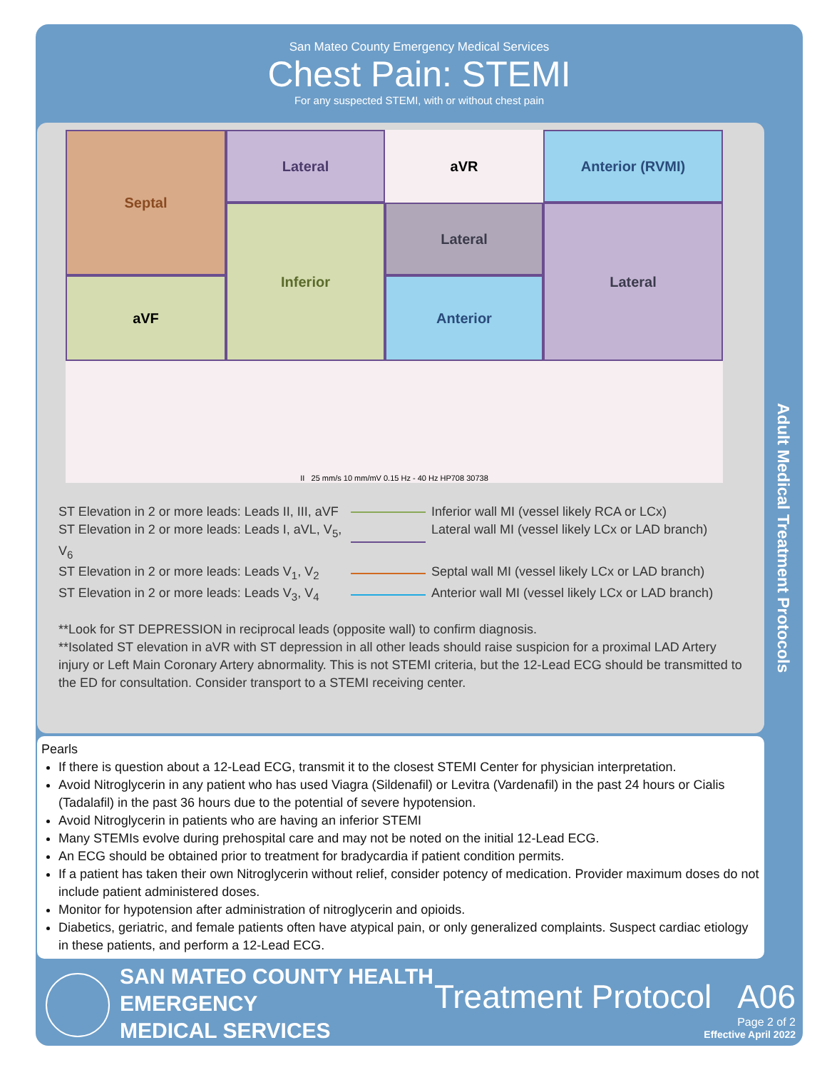San Mateo County Emergency Medical Services
Chest Pain: STEMI
For any suspected STEMI, with or without chest pain
Lateral
aVR
Septal
Anterior (RVMI)
Inferior
Lateral
Lateral
aVF
Anterior
II 25 mm/s 10 mm/mV 0.15 Hz - 40 Hz HP708 30738
ST Elevation in 2 or more leads: Leads II, III, aVF Inferior wall MI (vessel likely RCA or LCx)
ST Elevation in 2 or more leads: Leads I, aVL, V<sub>5</sub>, V<sub>6</sub> Lateral wall MI (vessel likely LCx or LAD branch)
ST Elevation in 2 or more leads: Leads V<sub>1</sub>, V<sub>2</sub> Septal wall MI (vessel likely LCx or LAD branch)
ST Elevation in 2 or more leads: Leads V<sub>3</sub>, V<sub>4</sub> Anterior wall MI (vessel likely LCx or LAD branch)
**Look for ST DEPRESSION in reciprocal leads (opposite wall) to confirm diagnosis.
**Isolated ST elevation in aVR with ST depression in all other leads should raise suspicion for a proximal LAD Artery injury or Left Main Coronary Artery abnormality. This is not STEMI criteria, but the 12-Lead ECG should be transmitted to the ED for consultation. Consider transport to a STEMI receiving center.
Pearls
If there is question about a 12-Lead ECG, transmit it to the closest STEMI Center for physician interpretation.
Avoid Nitroglycerin in any patient who has used Viagra (Sildenafil) or Levitra (Vardenafil) in the past 24 hours or Cialis (Tadalafil) in the past 36 hours due to the potential of severe hypotension.
Avoid Nitroglycerin in patients who are having an inferior STEMI
Many STEMIs evolve during prehospital care and may not be noted on the initial 12-Lead ECG.
An ECG should be obtained prior to treatment for bradycardia if patient condition permits.
If a patient has taken their own Nitroglycerin without relief, consider potency of medication. Provider maximum doses do not include patient administered doses.
Monitor for hypotension after administration of nitroglycerin and opioids.
Diabetics, geriatric, and female patients often have atypical pain, or only generalized complaints. Suspect cardiac etiology in these patients, and perform a 12-Lead ECG.
Adult Medical Treatment Protocols
SAN MATEO COUNTY HEALTH
EMERGENCY
MEDICAL SERVICES
Treatment Protocol A06
Page 2 of 2
Effective April 2022